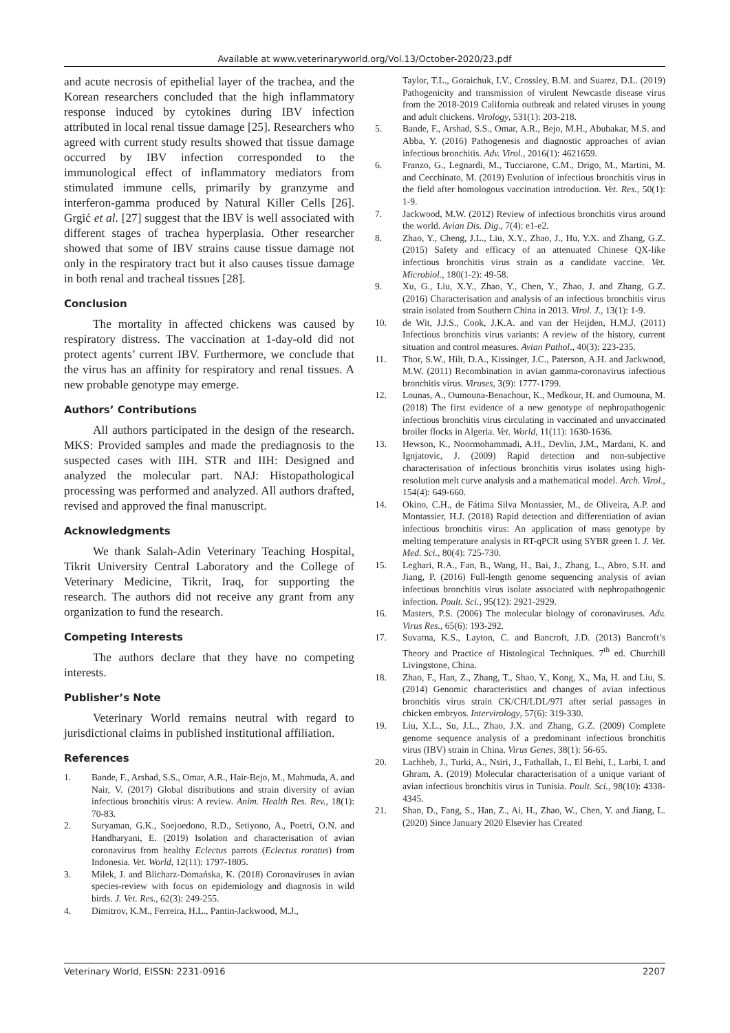Available at www.veterinaryworld.org/Vol.13/October-2020/23.pdf
and acute necrosis of epithelial layer of the trachea, and the Korean researchers concluded that the high inflammatory response induced by cytokines during IBV infection attributed in local renal tissue damage [25]. Researchers who agreed with current study results showed that tissue damage occurred by IBV infection corresponded to the immunological effect of inflammatory mediators from stimulated immune cells, primarily by granzyme and interferon-gamma produced by Natural Killer Cells [26]. Grgić et al. [27] suggest that the IBV is well associated with different stages of trachea hyperplasia. Other researcher showed that some of IBV strains cause tissue damage not only in the respiratory tract but it also causes tissue damage in both renal and tracheal tissues [28].
Conclusion
The mortality in affected chickens was caused by respiratory distress. The vaccination at 1-day-old did not protect agents’ current IBV. Furthermore, we conclude that the virus has an affinity for respiratory and renal tissues. A new probable genotype may emerge.
Authors’ Contributions
All authors participated in the design of the research. MKS: Provided samples and made the prediagnosis to the suspected cases with IIH. STR and IIH: Designed and analyzed the molecular part. NAJ: Histopathological processing was performed and analyzed. All authors drafted, revised and approved the final manuscript.
Acknowledgments
We thank Salah-Adin Veterinary Teaching Hospital, Tikrit University Central Laboratory and the College of Veterinary Medicine, Tikrit, Iraq, for supporting the research. The authors did not receive any grant from any organization to fund the research.
Competing Interests
The authors declare that they have no competing interests.
Publisher’s Note
Veterinary World remains neutral with regard to jurisdictional claims in published institutional affiliation.
References
1. Bande, F., Arshad, S.S., Omar, A.R., Hair-Bejo, M., Mahmuda, A. and Nair, V. (2017) Global distributions and strain diversity of avian infectious bronchitis virus: A review. Anim. Health Res. Rev., 18(1): 70-83.
2. Suryaman, G.K., Soejoedono, R.D., Setiyono, A., Poetri, O.N. and Handharyani, E. (2019) Isolation and characterisation of avian coronavirus from healthy Eclectus parrots (Eclectus roratus) from Indonesia. Vet. World, 12(11): 1797-1805.
3. Miłek, J. and Blicharz-Domańska, K. (2018) Coronaviruses in avian species-review with focus on epidemiology and diagnosis in wild birds. J. Vet. Res., 62(3): 249-255.
4. Dimitrov, K.M., Ferreira, H.L., Pantin-Jackwood, M.J.,
Taylor, T.L., Goraichuk, I.V., Crossley, B.M. and Suarez, D.L. (2019) Pathogenicity and transmission of virulent Newcastle disease virus from the 2018-2019 California outbreak and related viruses in young and adult chickens. Virology, 531(1): 203-218.
5. Bande, F., Arshad, S.S., Omar, A.R., Bejo, M.H., Abubakar, M.S. and Abba, Y. (2016) Pathogenesis and diagnostic approaches of avian infectious bronchitis. Adv. Virol., 2016(1): 4621659.
6. Franzo, G., Legnardi, M., Tucciarone, C.M., Drigo, M., Martini, M. and Cecchinato, M. (2019) Evolution of infectious bronchitis virus in the field after homologous vaccination introduction. Vet. Res., 50(1): 1-9.
7. Jackwood, M.W. (2012) Review of infectious bronchitis virus around the world. Avian Dis. Dig., 7(4): e1-e2.
8. Zhao, Y., Cheng, J.L., Liu, X.Y., Zhao, J., Hu, Y.X. and Zhang, G.Z. (2015) Safety and efficacy of an attenuated Chinese QX-like infectious bronchitis virus strain as a candidate vaccine. Vet. Microbiol., 180(1-2): 49-58.
9. Xu, G., Liu, X.Y., Zhao, Y., Chen, Y., Zhao, J. and Zhang, G.Z. (2016) Characterisation and analysis of an infectious bronchitis virus strain isolated from Southern China in 2013. Virol. J., 13(1): 1-9.
10. de Wit, J.J.S., Cook, J.K.A. and van der Heijden, H.M.J. (2011) Infectious bronchitis virus variants: A review of the history, current situation and control measures. Avian Pathol., 40(3): 223-235.
11. Thor, S.W., Hilt, D.A., Kissinger, J.C., Paterson, A.H. and Jackwood, M.W. (2011) Recombination in avian gamma-coronavirus infectious bronchitis virus. Viruses, 3(9): 1777-1799.
12. Lounas, A., Oumouna-Benachour, K., Medkour, H. and Oumouna, M. (2018) The first evidence of a new genotype of nephropathogenic infectious bronchitis virus circulating in vaccinated and unvaccinated broiler flocks in Algeria. Vet. World, 11(11): 1630-1636.
13. Hewson, K., Noormohammadi, A.H., Devlin, J.M., Mardani, K. and Ignjatovic, J. (2009) Rapid detection and non-subjective characterisation of infectious bronchitis virus isolates using high-resolution melt curve analysis and a mathematical model. Arch. Virol., 154(4): 649-660.
14. Okino, C.H., de Fátima Silva Montassier, M., de Oliveira, A.P. and Montassier, H.J. (2018) Rapid detection and differentiation of avian infectious bronchitis virus: An application of mass genotype by melting temperature analysis in RT-qPCR using SYBR green I. J. Vet. Med. Sci., 80(4): 725-730.
15. Leghari, R.A., Fan, B., Wang, H., Bai, J., Zhang, L., Abro, S.H. and Jiang, P. (2016) Full-length genome sequencing analysis of avian infectious bronchitis virus isolate associated with nephropathogenic infection. Poult. Sci., 95(12): 2921-2929.
16. Masters, P.S. (2006) The molecular biology of coronaviruses. Adv. Virus Res., 65(6): 193-292.
17. Suvarna, K.S., Layton, C. and Bancroft, J.D. (2013) Bancroft’s Theory and Practice of Histological Techniques. 7<sup>th</sup> ed. Churchill Livingstone, China.
18. Zhao, F., Han, Z., Zhang, T., Shao, Y., Kong, X., Ma, H. and Liu, S. (2014) Genomic characteristics and changes of avian infectious bronchitis virus strain CK/CH/LDL/97I after serial passages in chicken embryos. Intervirology, 57(6): 319-330.
19. Liu, X.L., Su, J.L., Zhao, J.X. and Zhang, G.Z. (2009) Complete genome sequence analysis of a predominant infectious bronchitis virus (IBV) strain in China. Virus Genes, 38(1): 56-65.
20. Lachheb, J., Turki, A., Nsiri, J., Fathallah, I., El Behi, I., Larbi, I. and Ghram, A. (2019) Molecular characterisation of a unique variant of avian infectious bronchitis virus in Tunisia. Poult. Sci., 98(10): 4338-4345.
21. Shan, D., Fang, S., Han, Z., Ai, H., Zhao, W., Chen, Y. and Jiang, L. (2020) Since January 2020 Elsevier has Created
Veterinary World, EISSN: 2231-0916 2207